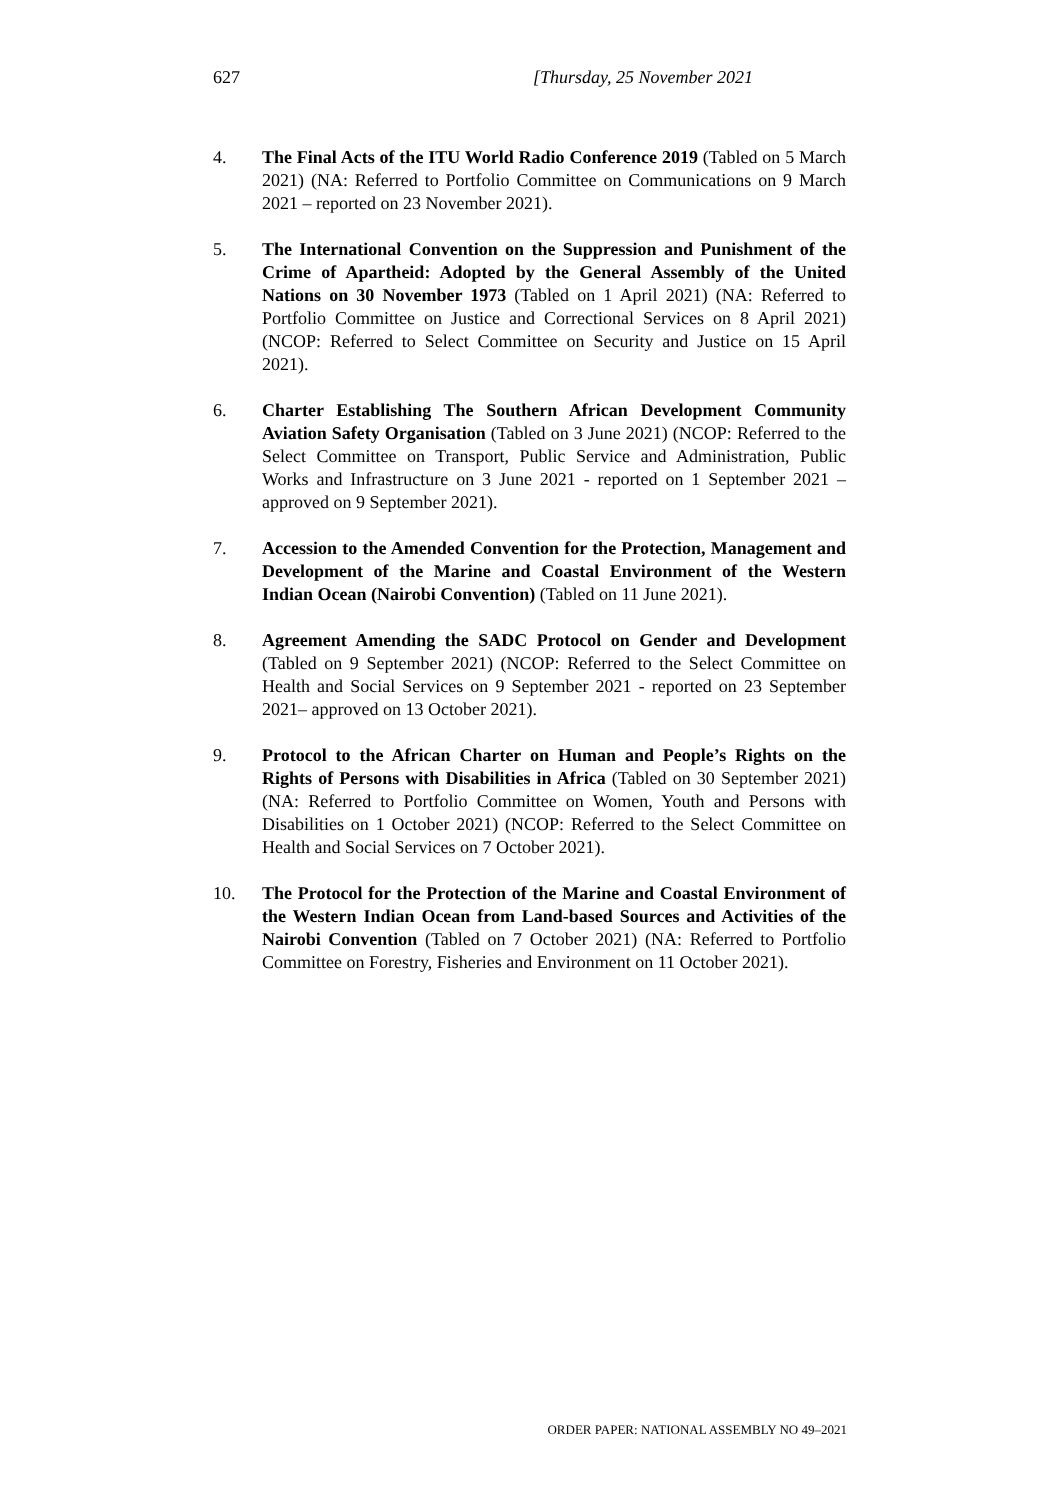627 [Thursday, 25 November 2021
4. The Final Acts of the ITU World Radio Conference 2019 (Tabled on 5 March 2021) (NA: Referred to Portfolio Committee on Communications on 9 March 2021 – reported on 23 November 2021).
5. The International Convention on the Suppression and Punishment of the Crime of Apartheid: Adopted by the General Assembly of the United Nations on 30 November 1973 (Tabled on 1 April 2021) (NA: Referred to Portfolio Committee on Justice and Correctional Services on 8 April 2021) (NCOP: Referred to Select Committee on Security and Justice on 15 April 2021).
6. Charter Establishing The Southern African Development Community Aviation Safety Organisation (Tabled on 3 June 2021) (NCOP: Referred to the Select Committee on Transport, Public Service and Administration, Public Works and Infrastructure on 3 June 2021 - reported on 1 September 2021 – approved on 9 September 2021).
7. Accession to the Amended Convention for the Protection, Management and Development of the Marine and Coastal Environment of the Western Indian Ocean (Nairobi Convention) (Tabled on 11 June 2021).
8. Agreement Amending the SADC Protocol on Gender and Development (Tabled on 9 September 2021) (NCOP: Referred to the Select Committee on Health and Social Services on 9 September 2021 - reported on 23 September 2021– approved on 13 October 2021).
9. Protocol to the African Charter on Human and People’s Rights on the Rights of Persons with Disabilities in Africa (Tabled on 30 September 2021) (NA: Referred to Portfolio Committee on Women, Youth and Persons with Disabilities on 1 October 2021) (NCOP: Referred to the Select Committee on Health and Social Services on 7 October 2021).
10. The Protocol for the Protection of the Marine and Coastal Environment of the Western Indian Ocean from Land-based Sources and Activities of the Nairobi Convention (Tabled on 7 October 2021) (NA: Referred to Portfolio Committee on Forestry, Fisheries and Environment on 11 October 2021).
ORDER PAPER: NATIONAL ASSEMBLY NO 49–2021